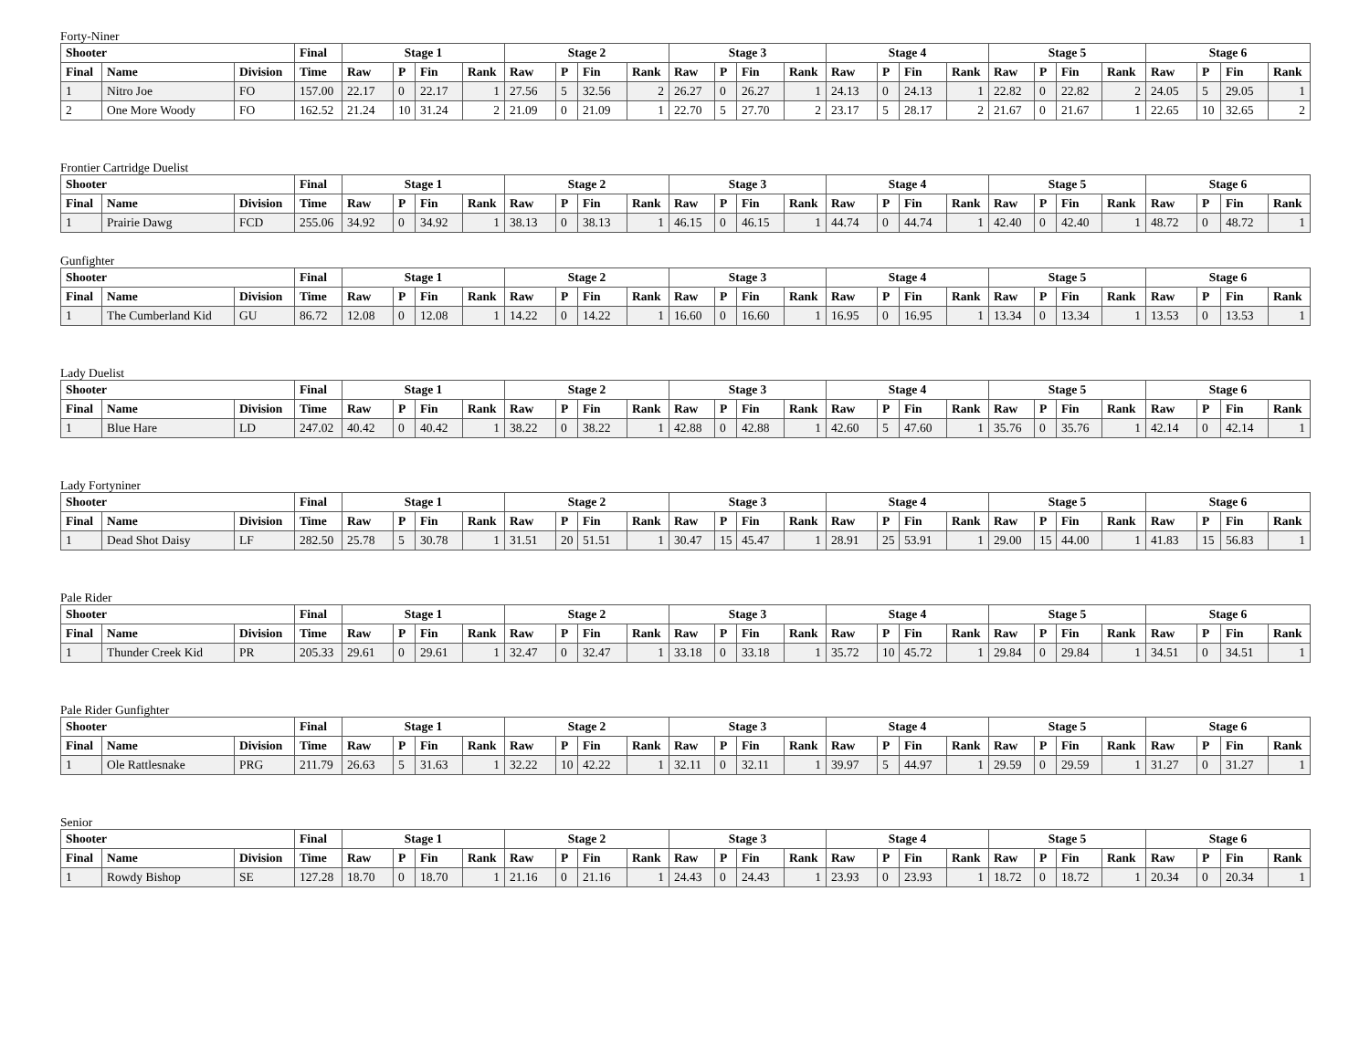Forty-Niner
| Shooter | | | Final | Stage 1 | | | | Stage 2 | | | | Stage 3 | | | | Stage 4 | | | | Stage 5 | | | | Stage 6 | | | |
| --- | --- | --- | --- | --- | --- | --- | --- | --- | --- | --- | --- | --- | --- | --- | --- | --- | --- | --- | --- | --- | --- | --- | --- | --- | --- | --- | --- |
| Final | Name | Division | Time | Raw | P | Fin | Rank | Raw | P | Fin | Rank | Raw | P | Fin | Rank | Raw | P | Fin | Rank | Raw | P | Fin | Rank | Raw | P | Fin | Rank |
| 1 | Nitro Joe | FO | 157.00 | 22.17 | 0 | 22.17 | 1 | 27.56 | 5 | 32.56 | 2 | 26.27 | 0 | 26.27 | 1 | 24.13 | 0 | 24.13 | 1 | 22.82 | 0 | 22.82 | 2 | 24.05 | 5 | 29.05 | 1 |
| 2 | One More Woody | FO | 162.52 | 21.24 | 10 | 31.24 | 2 | 21.09 | 0 | 21.09 | 1 | 22.70 | 5 | 27.70 | 2 | 23.17 | 5 | 28.17 | 2 | 21.67 | 0 | 21.67 | 1 | 22.65 | 10 | 32.65 | 2 |
Frontier Cartridge Duelist
| Shooter | | | Final | Stage 1 | | | | Stage 2 | | | | Stage 3 | | | | Stage 4 | | | | Stage 5 | | | | Stage 6 | | | |
| --- | --- | --- | --- | --- | --- | --- | --- | --- | --- | --- | --- | --- | --- | --- | --- | --- | --- | --- | --- | --- | --- | --- | --- | --- | --- | --- | --- |
| Final | Name | Division | Time | Raw | P | Fin | Rank | Raw | P | Fin | Rank | Raw | P | Fin | Rank | Raw | P | Fin | Rank | Raw | P | Fin | Rank | Raw | P | Fin | Rank |
| 1 | Prairie Dawg | FCD | 255.06 | 34.92 | 0 | 34.92 | 1 | 38.13 | 0 | 38.13 | 1 | 46.15 | 0 | 46.15 | 1 | 44.74 | 0 | 44.74 | 1 | 42.40 | 0 | 42.40 | 1 | 48.72 | 0 | 48.72 | 1 |
Gunfighter
| Shooter | | | Final | Stage 1 | | | | Stage 2 | | | | Stage 3 | | | | Stage 4 | | | | Stage 5 | | | | Stage 6 | | | |
| --- | --- | --- | --- | --- | --- | --- | --- | --- | --- | --- | --- | --- | --- | --- | --- | --- | --- | --- | --- | --- | --- | --- | --- | --- | --- | --- | --- |
| Final | Name | Division | Time | Raw | P | Fin | Rank | Raw | P | Fin | Rank | Raw | P | Fin | Rank | Raw | P | Fin | Rank | Raw | P | Fin | Rank | Raw | P | Fin | Rank |
| 1 | The Cumberland Kid | GU | 86.72 | 12.08 | 0 | 12.08 | 1 | 14.22 | 0 | 14.22 | 1 | 16.60 | 0 | 16.60 | 1 | 16.95 | 0 | 16.95 | 1 | 13.34 | 0 | 13.34 | 1 | 13.53 | 0 | 13.53 | 1 |
Lady Duelist
| Shooter | | | Final | Stage 1 | | | | Stage 2 | | | | Stage 3 | | | | Stage 4 | | | | Stage 5 | | | | Stage 6 | | | |
| --- | --- | --- | --- | --- | --- | --- | --- | --- | --- | --- | --- | --- | --- | --- | --- | --- | --- | --- | --- | --- | --- | --- | --- | --- | --- | --- | --- |
| Final | Name | Division | Time | Raw | P | Fin | Rank | Raw | P | Fin | Rank | Raw | P | Fin | Rank | Raw | P | Fin | Rank | Raw | P | Fin | Rank | Raw | P | Fin | Rank |
| 1 | Blue Hare | LD | 247.02 | 40.42 | 0 | 40.42 | 1 | 38.22 | 0 | 38.22 | 1 | 42.88 | 0 | 42.88 | 1 | 42.60 | 5 | 47.60 | 1 | 35.76 | 0 | 35.76 | 1 | 42.14 | 0 | 42.14 | 1 |
Lady Fortyniner
| Shooter | | | Final | Stage 1 | | | | Stage 2 | | | | Stage 3 | | | | Stage 4 | | | | Stage 5 | | | | Stage 6 | | | |
| --- | --- | --- | --- | --- | --- | --- | --- | --- | --- | --- | --- | --- | --- | --- | --- | --- | --- | --- | --- | --- | --- | --- | --- | --- | --- | --- | --- |
| Final | Name | Division | Time | Raw | P | Fin | Rank | Raw | P | Fin | Rank | Raw | P | Fin | Rank | Raw | P | Fin | Rank | Raw | P | Fin | Rank | Raw | P | Fin | Rank |
| 1 | Dead Shot Daisy | LF | 282.50 | 25.78 | 5 | 30.78 | 1 | 31.51 | 20 | 51.51 | 1 | 30.47 | 15 | 45.47 | 1 | 28.91 | 25 | 53.91 | 1 | 29.00 | 15 | 44.00 | 1 | 41.83 | 15 | 56.83 | 1 |
Pale Rider
| Shooter | | | Final | Stage 1 | | | | Stage 2 | | | | Stage 3 | | | | Stage 4 | | | | Stage 5 | | | | Stage 6 | | | |
| --- | --- | --- | --- | --- | --- | --- | --- | --- | --- | --- | --- | --- | --- | --- | --- | --- | --- | --- | --- | --- | --- | --- | --- | --- | --- | --- | --- |
| Final | Name | Division | Time | Raw | P | Fin | Rank | Raw | P | Fin | Rank | Raw | P | Fin | Rank | Raw | P | Fin | Rank | Raw | P | Fin | Rank | Raw | P | Fin | Rank |
| 1 | Thunder Creek Kid | PR | 205.33 | 29.61 | 0 | 29.61 | 1 | 32.47 | 0 | 32.47 | 1 | 33.18 | 0 | 33.18 | 1 | 35.72 | 10 | 45.72 | 1 | 29.84 | 0 | 29.84 | 1 | 34.51 | 0 | 34.51 | 1 |
Pale Rider Gunfighter
| Shooter | | | Final | Stage 1 | | | | Stage 2 | | | | Stage 3 | | | | Stage 4 | | | | Stage 5 | | | | Stage 6 | | | |
| --- | --- | --- | --- | --- | --- | --- | --- | --- | --- | --- | --- | --- | --- | --- | --- | --- | --- | --- | --- | --- | --- | --- | --- | --- | --- | --- | --- |
| Final | Name | Division | Time | Raw | P | Fin | Rank | Raw | P | Fin | Rank | Raw | P | Fin | Rank | Raw | P | Fin | Rank | Raw | P | Fin | Rank | Raw | P | Fin | Rank |
| 1 | Ole Rattlesnake | PRG | 211.79 | 26.63 | 5 | 31.63 | 1 | 32.22 | 10 | 42.22 | 1 | 32.11 | 0 | 32.11 | 1 | 39.97 | 5 | 44.97 | 1 | 29.59 | 0 | 29.59 | 1 | 31.27 | 0 | 31.27 | 1 |
Senior
| Shooter | | | Final | Stage 1 | | | | Stage 2 | | | | Stage 3 | | | | Stage 4 | | | | Stage 5 | | | | Stage 6 | | | |
| --- | --- | --- | --- | --- | --- | --- | --- | --- | --- | --- | --- | --- | --- | --- | --- | --- | --- | --- | --- | --- | --- | --- | --- | --- | --- | --- | --- |
| Final | Name | Division | Time | Raw | P | Fin | Rank | Raw | P | Fin | Rank | Raw | P | Fin | Rank | Raw | P | Fin | Rank | Raw | P | Fin | Rank | Raw | P | Fin | Rank |
| 1 | Rowdy Bishop | SE | 127.28 | 18.70 | 0 | 18.70 | 1 | 21.16 | 0 | 21.16 | 1 | 24.43 | 0 | 24.43 | 1 | 23.93 | 0 | 23.93 | 1 | 18.72 | 0 | 18.72 | 1 | 20.34 | 0 | 20.34 | 1 |